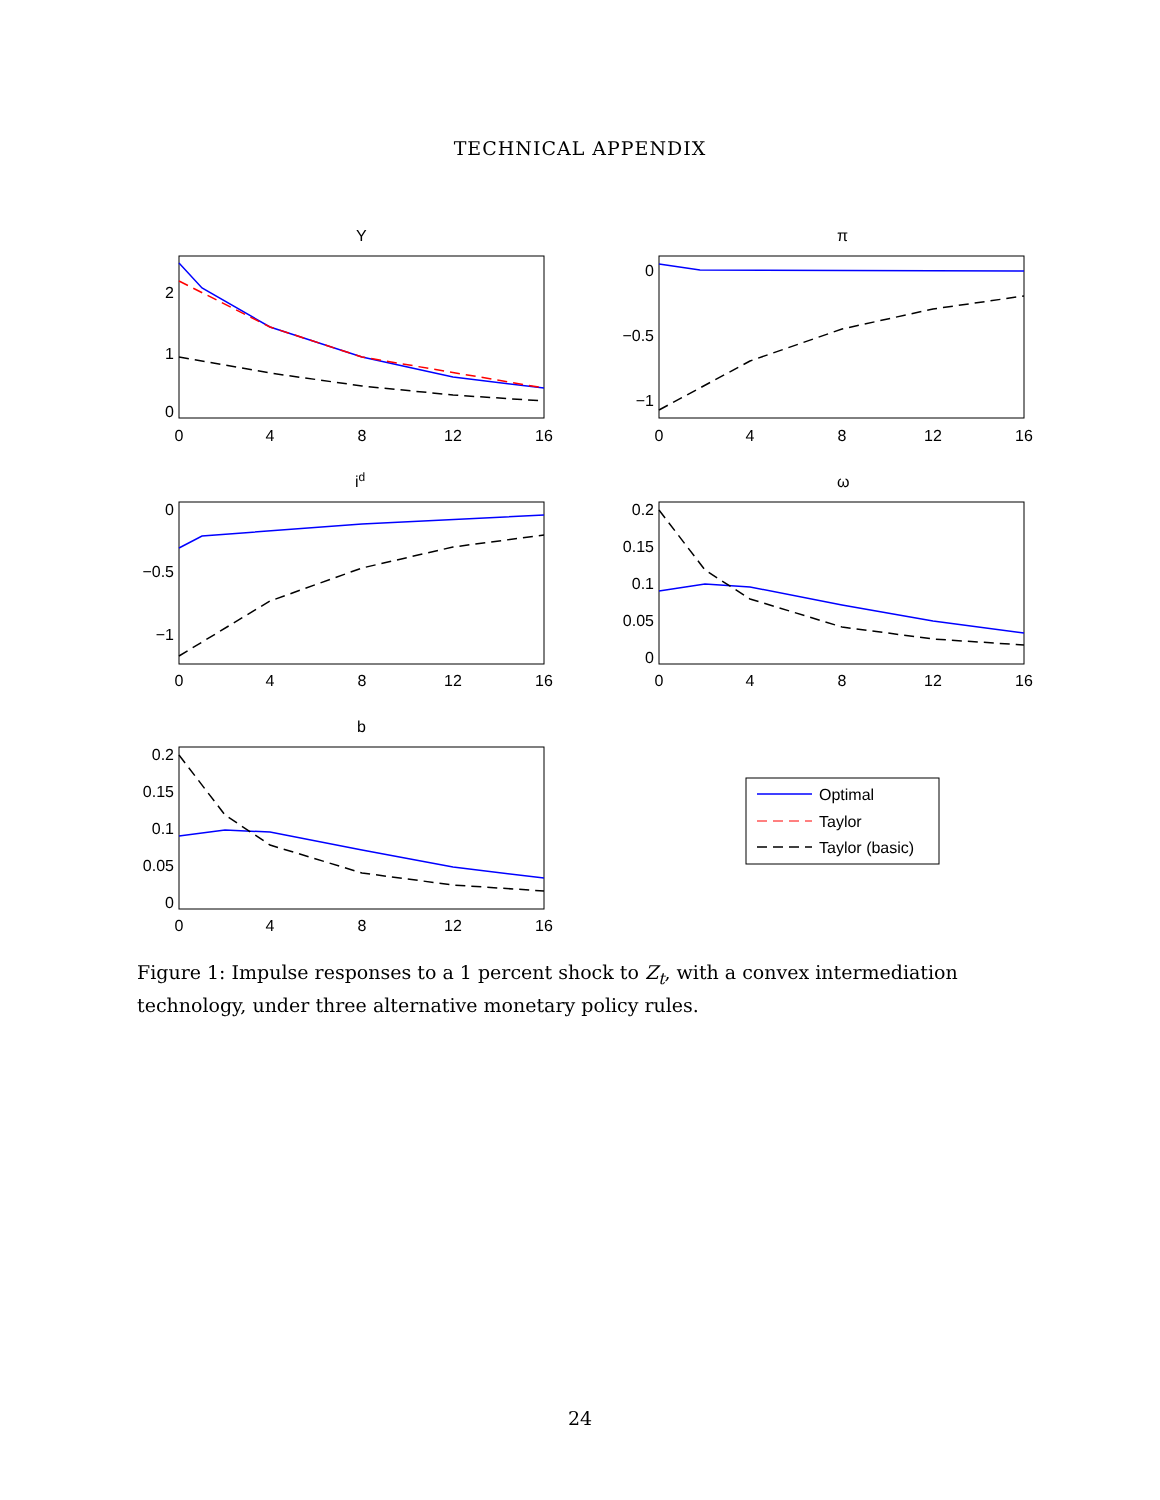TECHNICAL APPENDIX
Y
π
id
ω
b
2
1
0
0
−0.5
−1
0
−0.5
−1
0.2
0.15
0.1
0.05
0
0.2
0.15
0.1
0.05
0
0
4
8
12
16
0
4
8
12
16
0
4
8
12
16
0
4
8
12
16
0
4
8
12
16
Optimal
Taylor
Taylor (basic)
Figure 1: Impulse responses to a 1 percent shock to Z<sub>t</sub>, with a convex intermediation technology, under three alternative monetary policy rules.
24